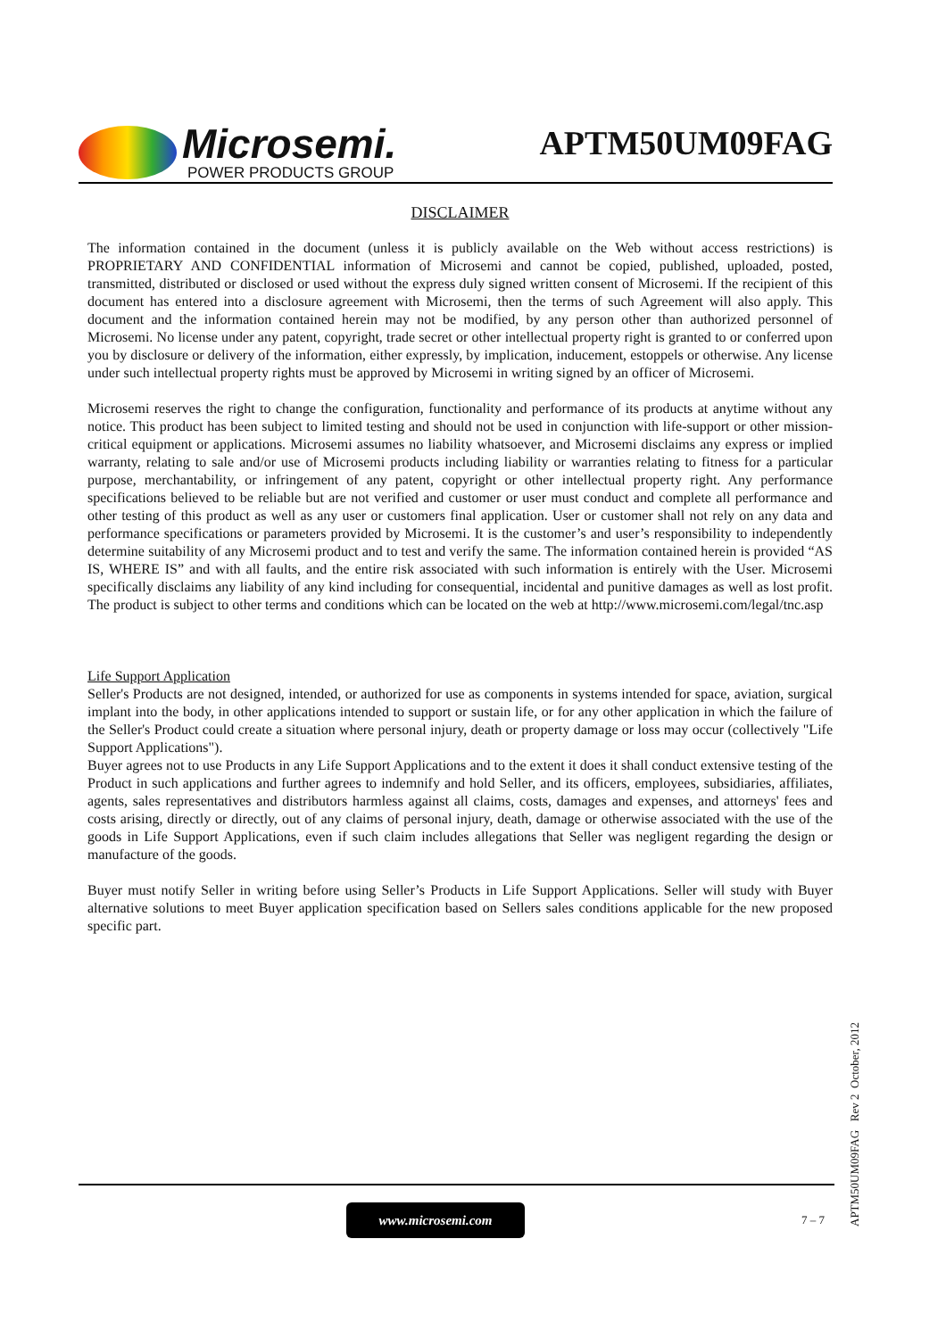Microsemi.
POWER PRODUCTS GROUP
APTM50UM09FAG
DISCLAIMER
The information contained in the document (unless it is publicly available on the Web without access restrictions) is PROPRIETARY AND CONFIDENTIAL information of Microsemi and cannot be copied, published, uploaded, posted, transmitted, distributed or disclosed or used without the express duly signed written consent of Microsemi. If the recipient of this document has entered into a disclosure agreement with Microsemi, then the terms of such Agreement will also apply. This document and the information contained herein may not be modified, by any person other than authorized personnel of Microsemi. No license under any patent, copyright, trade secret or other intellectual property right is granted to or conferred upon you by disclosure or delivery of the information, either expressly, by implication, inducement, estoppels or otherwise. Any license under such intellectual property rights must be approved by Microsemi in writing signed by an officer of Microsemi.
Microsemi reserves the right to change the configuration, functionality and performance of its products at anytime without any notice. This product has been subject to limited testing and should not be used in conjunction with life-support or other mission-critical equipment or applications. Microsemi assumes no liability whatsoever, and Microsemi disclaims any express or implied warranty, relating to sale and/or use of Microsemi products including liability or warranties relating to fitness for a particular purpose, merchantability, or infringement of any patent, copyright or other intellectual property right. Any performance specifications believed to be reliable but are not verified and customer or user must conduct and complete all performance and other testing of this product as well as any user or customers final application. User or customer shall not rely on any data and performance specifications or parameters provided by Microsemi. It is the customer’s and user’s responsibility to independently determine suitability of any Microsemi product and to test and verify the same. The information contained herein is provided “AS IS, WHERE IS” and with all faults, and the entire risk associated with such information is entirely with the User. Microsemi specifically disclaims any liability of any kind including for consequential, incidental and punitive damages as well as lost profit. The product is subject to other terms and conditions which can be located on the web at http://www.microsemi.com/legal/tnc.asp
Life Support Application
Seller's Products are not designed, intended, or authorized for use as components in systems intended for space, aviation, surgical implant into the body, in other applications intended to support or sustain life, or for any other application in which the failure of the Seller's Product could create a situation where personal injury, death or property damage or loss may occur (collectively "Life Support Applications").
Buyer agrees not to use Products in any Life Support Applications and to the extent it does it shall conduct extensive testing of the Product in such applications and further agrees to indemnify and hold Seller, and its officers, employees, subsidiaries, affiliates, agents, sales representatives and distributors harmless against all claims, costs, damages and expenses, and attorneys' fees and costs arising, directly or directly, out of any claims of personal injury, death, damage or otherwise associated with the use of the goods in Life Support Applications, even if such claim includes allegations that Seller was negligent regarding the design or manufacture of the goods.
Buyer must notify Seller in writing before using Seller’s Products in Life Support Applications. Seller will study with Buyer alternative solutions to meet Buyer application specification based on Sellers sales conditions applicable for the new proposed specific part.
www.microsemi.com
7 – 7
APTM50UM09FAG Rev 2 October, 2012